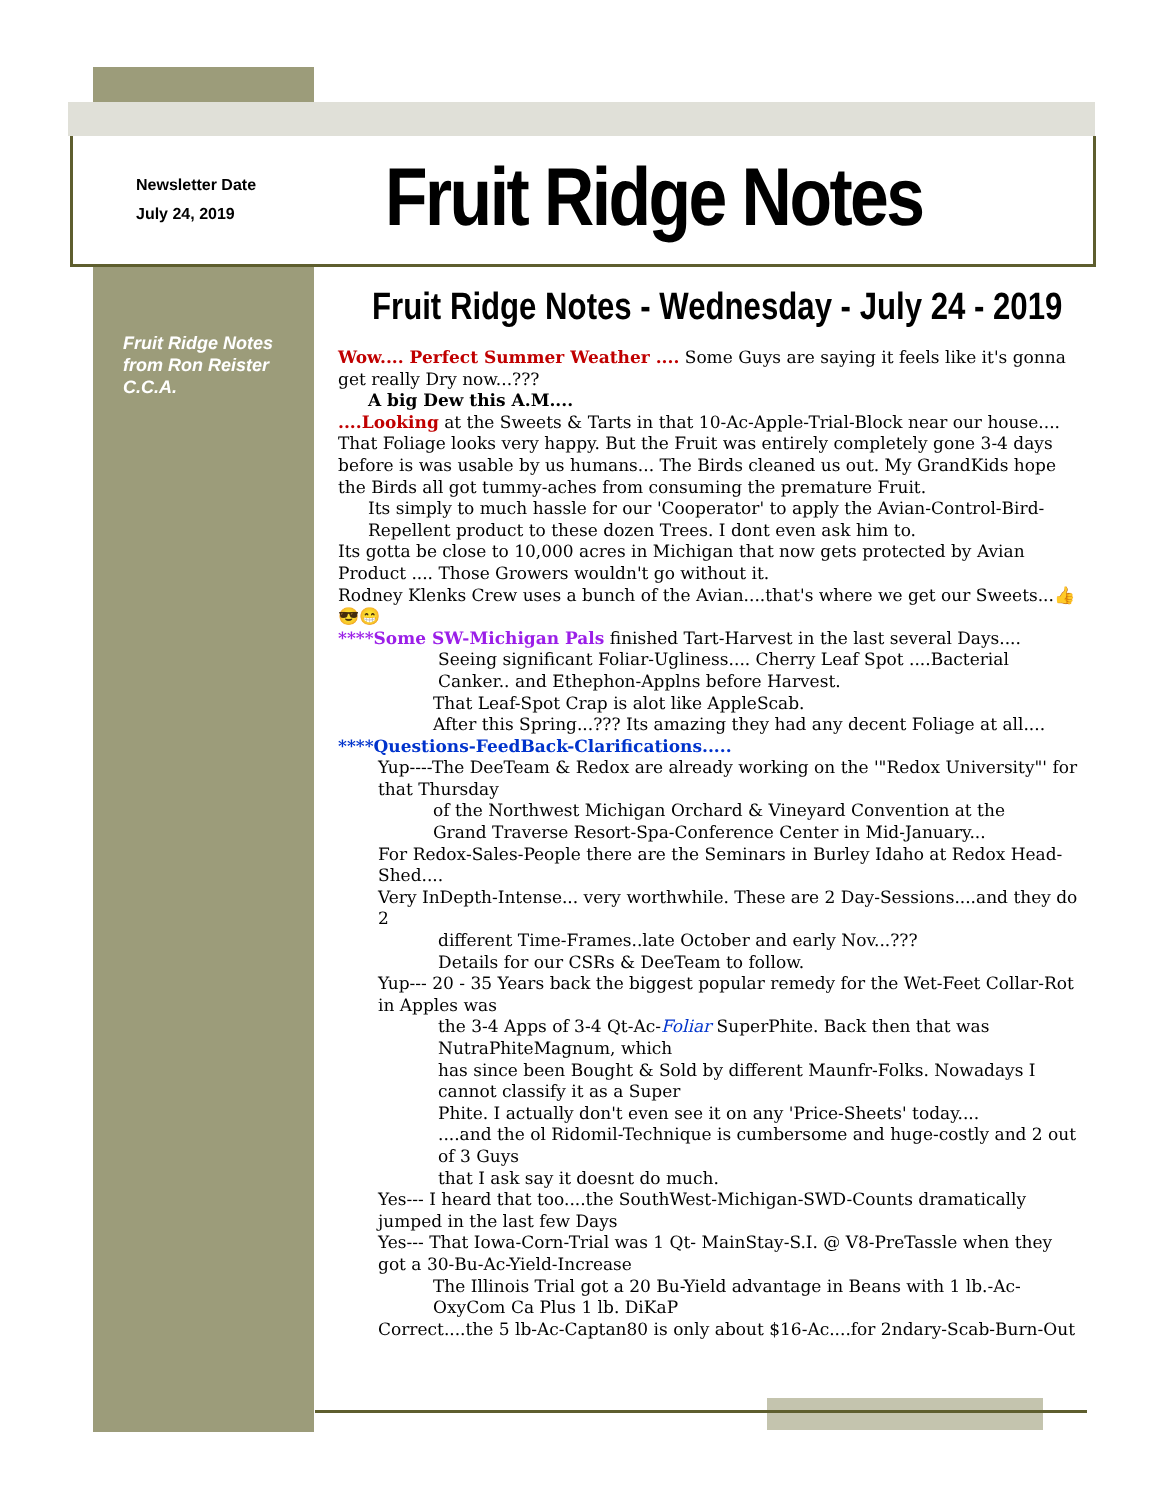Newsletter Date
July 24, 2019
Fruit Ridge Notes
Fruit Ridge Notes
from Ron Reister
C.C.A.
Fruit Ridge Notes - Wednesday - July 24 - 2019
Wow.... Perfect Summer Weather .... Some Guys are saying it feels like it's gonna get really Dry now...???
A big Dew this A.M....
....Looking at the Sweets & Tarts in that 10-Ac-Apple-Trial-Block near our house.... That Foliage looks very happy. But the Fruit was entirely completely gone 3-4 days before is was usable by us humans... The Birds cleaned us out. My GrandKids hope the Birds all got tummy-aches from consuming the premature Fruit.
Its simply to much hassle for our 'Cooperator' to apply the Avian-Control-Bird-Repellent product to these dozen Trees. I dont even ask him to.
Its gotta be close to 10,000 acres in Michigan that now gets protected by Avian Product .... Those Growers wouldn't go without it.
Rodney Klenks Crew uses a bunch of the Avian....that's where we get our Sweets...👍😎😁
****Some SW-Michigan Pals finished Tart-Harvest in the last several Days....
Seeing significant Foliar-Ugliness.... Cherry Leaf Spot ....Bacterial Canker.. and Ethephon-Applns before Harvest.
That Leaf-Spot Crap is alot like AppleScab.
After this Spring...??? Its amazing they had any decent Foliage at all....
****Questions-FeedBack-Clarifications.....
Yup----The DeeTeam & Redox are already working on the '"Redox University"' for that Thursday
of the Northwest Michigan Orchard & Vineyard Convention at the
Grand Traverse Resort-Spa-Conference Center in Mid-January...
For Redox-Sales-People there are the Seminars in Burley Idaho at Redox Head-Shed....
Very InDepth-Intense... very worthwhile. These are 2 Day-Sessions....and they do 2
different Time-Frames..late October and early Nov...???
Details for our CSRs & DeeTeam to follow.
Yup--- 20 - 35 Years back the biggest popular remedy for the Wet-Feet Collar-Rot in Apples was
the 3-4 Apps of 3-4 Qt-Ac-Foliar SuperPhite. Back then that was NutraPhiteMagnum, which
has since been Bought & Sold by different Maunfr-Folks. Nowadays I cannot classify it as a Super
Phite. I actually don't even see it on any 'Price-Sheets' today....
....and the ol Ridomil-Technique is cumbersome and huge-costly and 2 out of 3 Guys
that I ask say it doesnt do much.
Yes--- I heard that too....the SouthWest-Michigan-SWD-Counts dramatically jumped in the last few Days
Yes--- That Iowa-Corn-Trial was 1 Qt- MainStay-S.I. @ V8-PreTassle when they got a 30-Bu-Ac-Yield-Increase
The Illinois Trial got a 20 Bu-Yield advantage in Beans with 1 lb.-Ac-OxyCom Ca Plus 1 lb. DiKaP
Correct....the 5 lb-Ac-Captan80 is only about $16-Ac....for 2ndary-Scab-Burn-Out